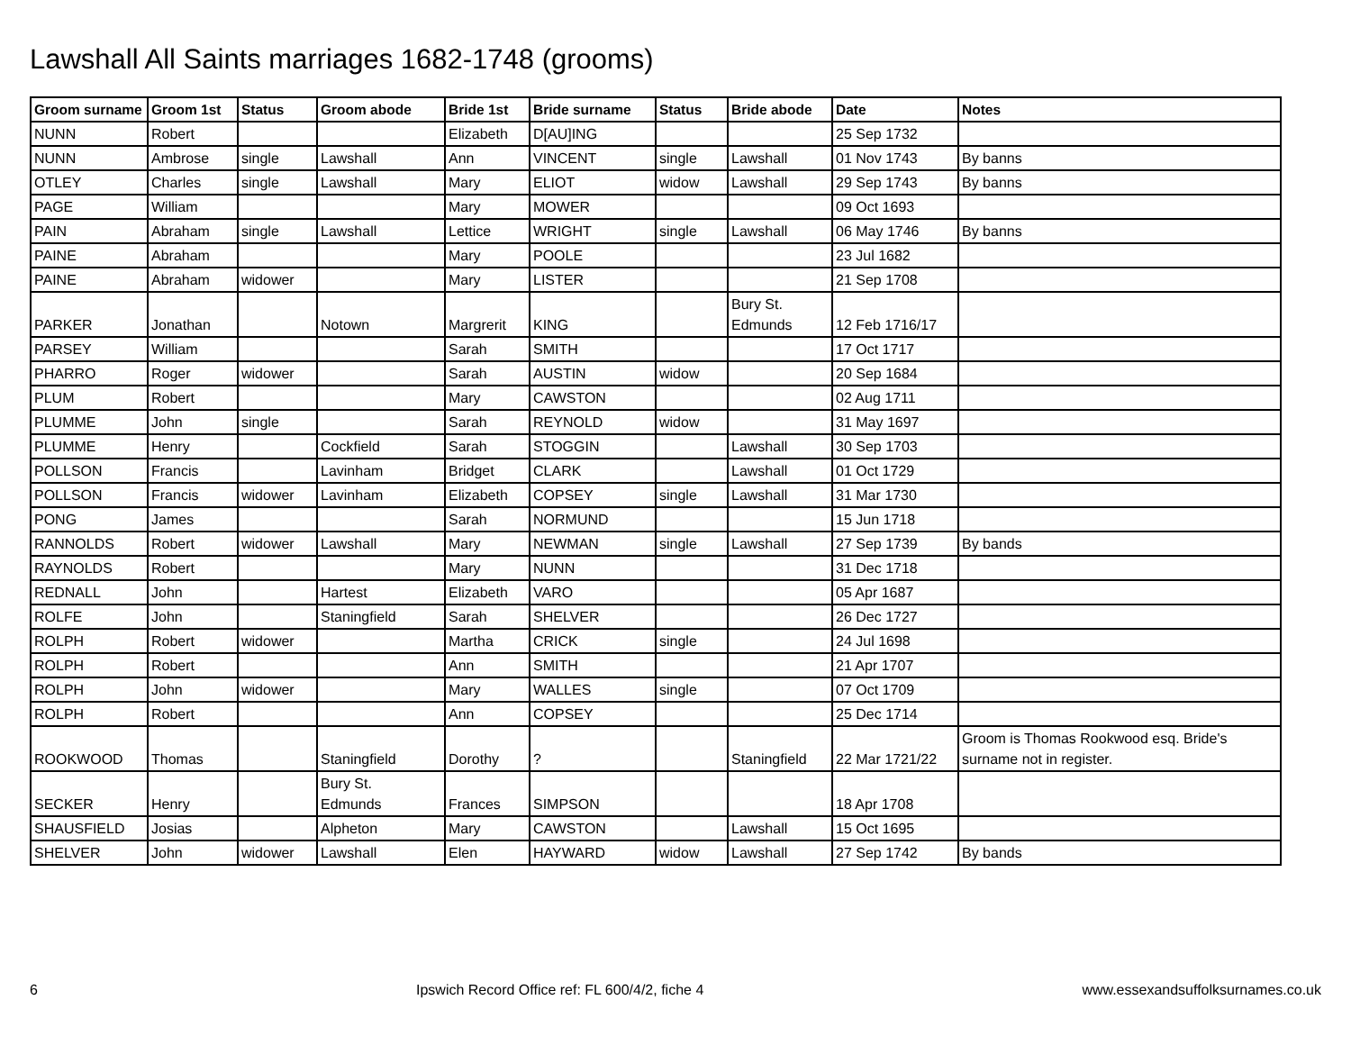Lawshall All Saints marriages 1682-1748 (grooms)
| Groom surname | Groom 1st | Status | Groom abode | Bride 1st | Bride surname | Status | Bride abode | Date | Notes |
| --- | --- | --- | --- | --- | --- | --- | --- | --- | --- |
| NUNN | Robert | | | Elizabeth | D[AU]ING | | | 25 Sep 1732 | |
| NUNN | Ambrose | single | Lawshall | Ann | VINCENT | single | Lawshall | 01 Nov 1743 | By banns |
| OTLEY | Charles | single | Lawshall | Mary | ELIOT | widow | Lawshall | 29 Sep 1743 | By banns |
| PAGE | William | | | Mary | MOWER | | | 09 Oct 1693 | |
| PAIN | Abraham | single | Lawshall | Lettice | WRIGHT | single | Lawshall | 06 May 1746 | By banns |
| PAINE | Abraham | | | Mary | POOLE | | | 23 Jul 1682 | |
| PAINE | Abraham | widower | | Mary | LISTER | | | 21 Sep 1708 | |
| PARKER | Jonathan | | Notown | Margrerit | KING | | Bury St. Edmunds | 12 Feb 1716/17 | |
| PARSEY | William | | | Sarah | SMITH | | | 17 Oct 1717 | |
| PHARRO | Roger | widower | | Sarah | AUSTIN | widow | | 20 Sep 1684 | |
| PLUM | Robert | | | Mary | CAWSTON | | | 02 Aug 1711 | |
| PLUMME | John | single | | Sarah | REYNOLD | widow | | 31 May 1697 | |
| PLUMME | Henry | | Cockfield | Sarah | STOGGIN | | Lawshall | 30 Sep 1703 | |
| POLLSON | Francis | | Lavinham | Bridget | CLARK | | Lawshall | 01 Oct 1729 | |
| POLLSON | Francis | widower | Lavinham | Elizabeth | COPSEY | single | Lawshall | 31 Mar 1730 | |
| PONG | James | | | Sarah | NORMUND | | | 15 Jun 1718 | |
| RANNOLDS | Robert | widower | Lawshall | Mary | NEWMAN | single | Lawshall | 27 Sep 1739 | By bands |
| RAYNOLDS | Robert | | | Mary | NUNN | | | 31 Dec 1718 | |
| REDNALL | John | | Hartest | Elizabeth | VARO | | | 05 Apr 1687 | |
| ROLFE | John | | Staningfield | Sarah | SHELVER | | | 26 Dec 1727 | |
| ROLPH | Robert | widower | | Martha | CRICK | single | | 24 Jul 1698 | |
| ROLPH | Robert | | | Ann | SMITH | | | 21 Apr 1707 | |
| ROLPH | John | widower | | Mary | WALLES | single | | 07 Oct 1709 | |
| ROLPH | Robert | | | Ann | COPSEY | | | 25 Dec 1714 | |
| ROOKWOOD | Thomas | | Staningfield | Dorothy | ? | | Staningfield | 22 Mar 1721/22 | Groom is Thomas Rookwood esq. Bride's surname not in register. |
| SECKER | Henry | | Bury St. Edmunds | Frances | SIMPSON | | | 18 Apr 1708 | |
| SHAUSFIELD | Josias | | Alpheton | Mary | CAWSTON | | Lawshall | 15 Oct 1695 | |
| SHELVER | John | widower | Lawshall | Elen | HAYWARD | widow | Lawshall | 27 Sep 1742 | By bands |
6 Ipswich Record Office ref: FL 600/4/2, fiche 4 www.essexandsuffolksurnames.co.uk